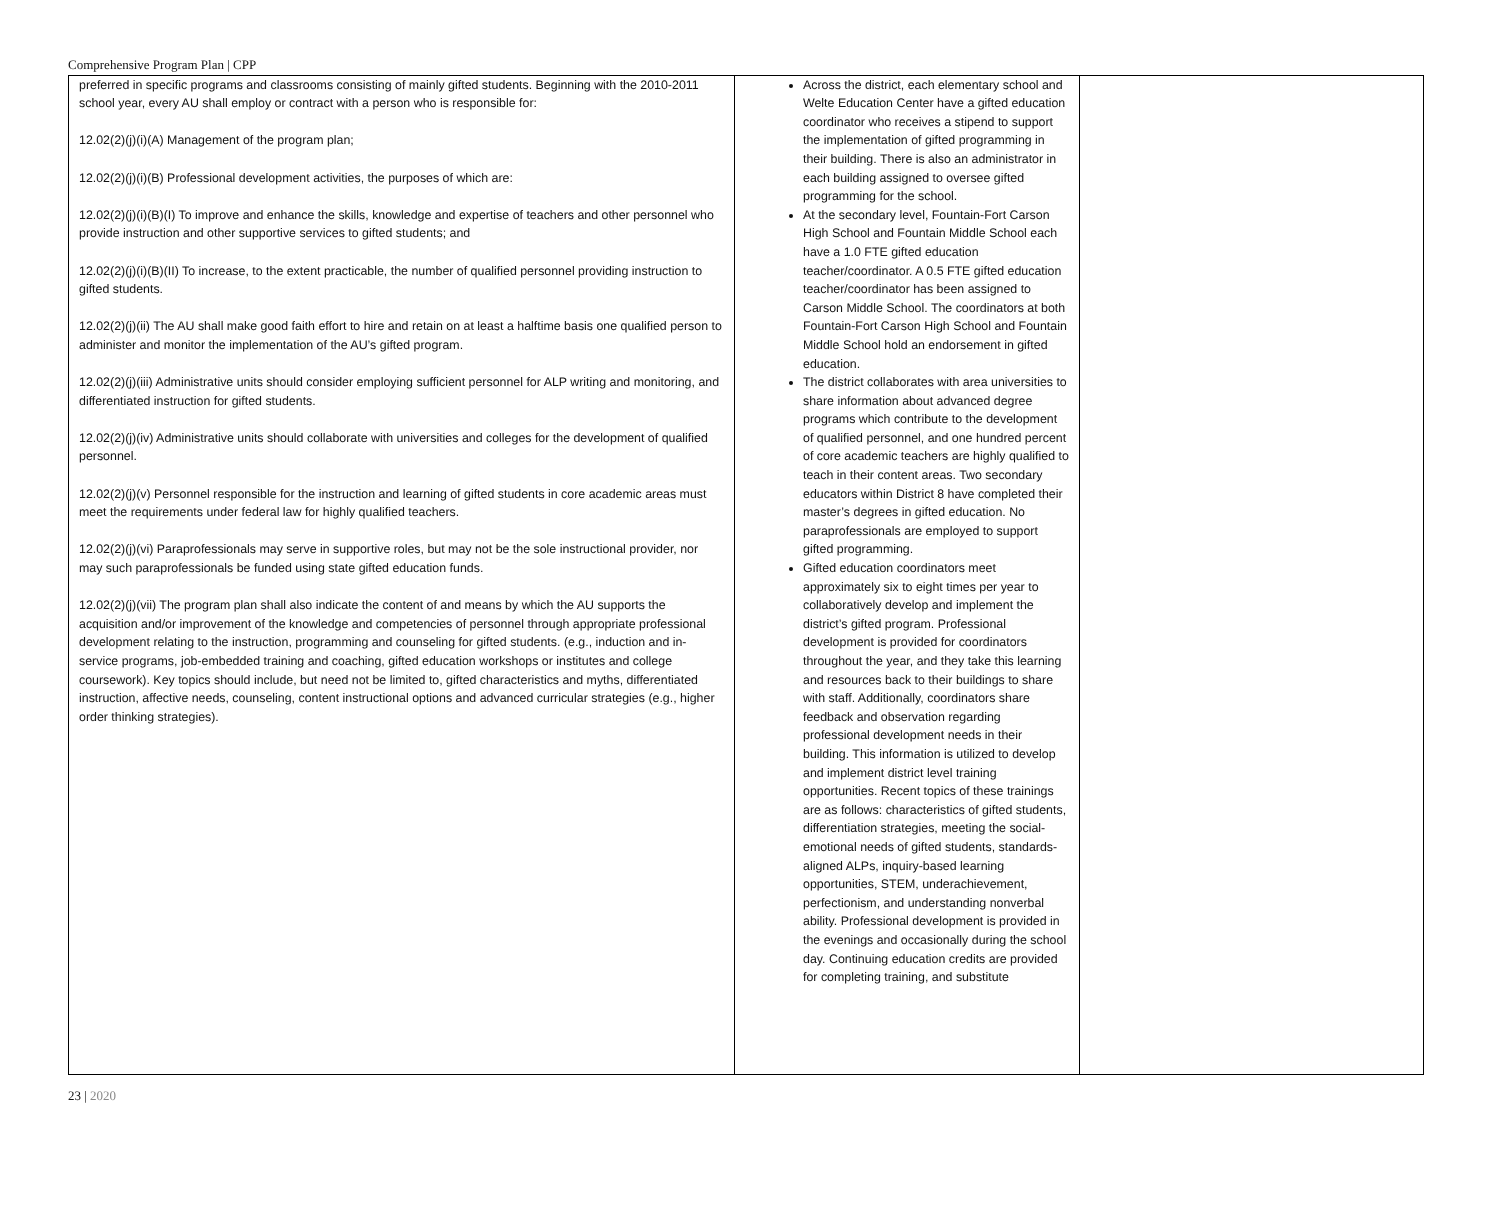Comprehensive Program Plan | CPP
| preferred in specific programs and classrooms consisting of mainly gifted students. Beginning with the 2010-2011 school year, every AU shall employ or contract with a person who is responsible for: 12.02(2)(j)(i)(A) Management of the program plan; 12.02(2)(j)(i)(B) Professional development activities, the purposes of which are: 12.02(2)(j)(i)(B)(I) To improve and enhance the skills, knowledge and expertise of teachers and other personnel who provide instruction and other supportive services to gifted students; and 12.02(2)(j)(i)(B)(II) To increase, to the extent practicable, the number of qualified personnel providing instruction to gifted students. 12.02(2)(j)(ii) The AU shall make good faith effort to hire and retain on at least a halftime basis one qualified person to administer and monitor the implementation of the AU’s gifted program. 12.02(2)(j)(iii) Administrative units should consider employing sufficient personnel for ALP writing and monitoring, and differentiated instruction for gifted students. 12.02(2)(j)(iv) Administrative units should collaborate with universities and colleges for the development of qualified personnel. 12.02(2)(j)(v) Personnel responsible for the instruction and learning of gifted students in core academic areas must meet the requirements under federal law for highly qualified teachers. 12.02(2)(j)(vi) Paraprofessionals may serve in supportive roles, but may not be the sole instructional provider, nor may such paraprofessionals be funded using state gifted education funds. 12.02(2)(j)(vii) The program plan shall also indicate the content of and means by which the AU supports the acquisition and/or improvement of the knowledge and competencies of personnel through appropriate professional development relating to the instruction, programming and counseling for gifted students. (e.g., induction and in-service programs, job-embedded training and coaching, gifted education workshops or institutes and college coursework). Key topics should include, but need not be limited to, gifted characteristics and myths, differentiated instruction, affective needs, counseling, content instructional options and advanced curricular strategies (e.g., higher order thinking strategies). | Across the district, each elementary school and Welte Education Center have a gifted education coordinator who receives a stipend to support the implementation of gifted programming in their building. There is also an administrator in each building assigned to oversee gifted programming for the school. At the secondary level, Fountain-Fort Carson High School and Fountain Middle School each have a 1.0 FTE gifted education teacher/coordinator. A 0.5 FTE gifted education teacher/coordinator has been assigned to Carson Middle School. The coordinators at both Fountain-Fort Carson High School and Fountain Middle School hold an endorsement in gifted education. The district collaborates with area universities to share information about advanced degree programs which contribute to the development of qualified personnel, and one hundred percent of core academic teachers are highly qualified to teach in their content areas. Two secondary educators within District 8 have completed their master’s degrees in gifted education. No paraprofessionals are employed to support gifted programming. Gifted education coordinators meet approximately six to eight times per year to collaboratively develop and implement the district’s gifted program. Professional development is provided for coordinators throughout the year, and they take this learning and resources back to their buildings to share with staff. Additionally, coordinators share feedback and observation regarding professional development needs in their building. This information is utilized to develop and implement district level training opportunities. Recent topics of these trainings are as follows: characteristics of gifted students, differentiation strategies, meeting the social-emotional needs of gifted students, standards-aligned ALPs, inquiry-based learning opportunities, STEM, underachievement, perfectionism, and understanding nonverbal ability. Professional development is provided in the evenings and occasionally during the school day. Continuing education credits are provided for completing training, and substitute | |
23 | 2020